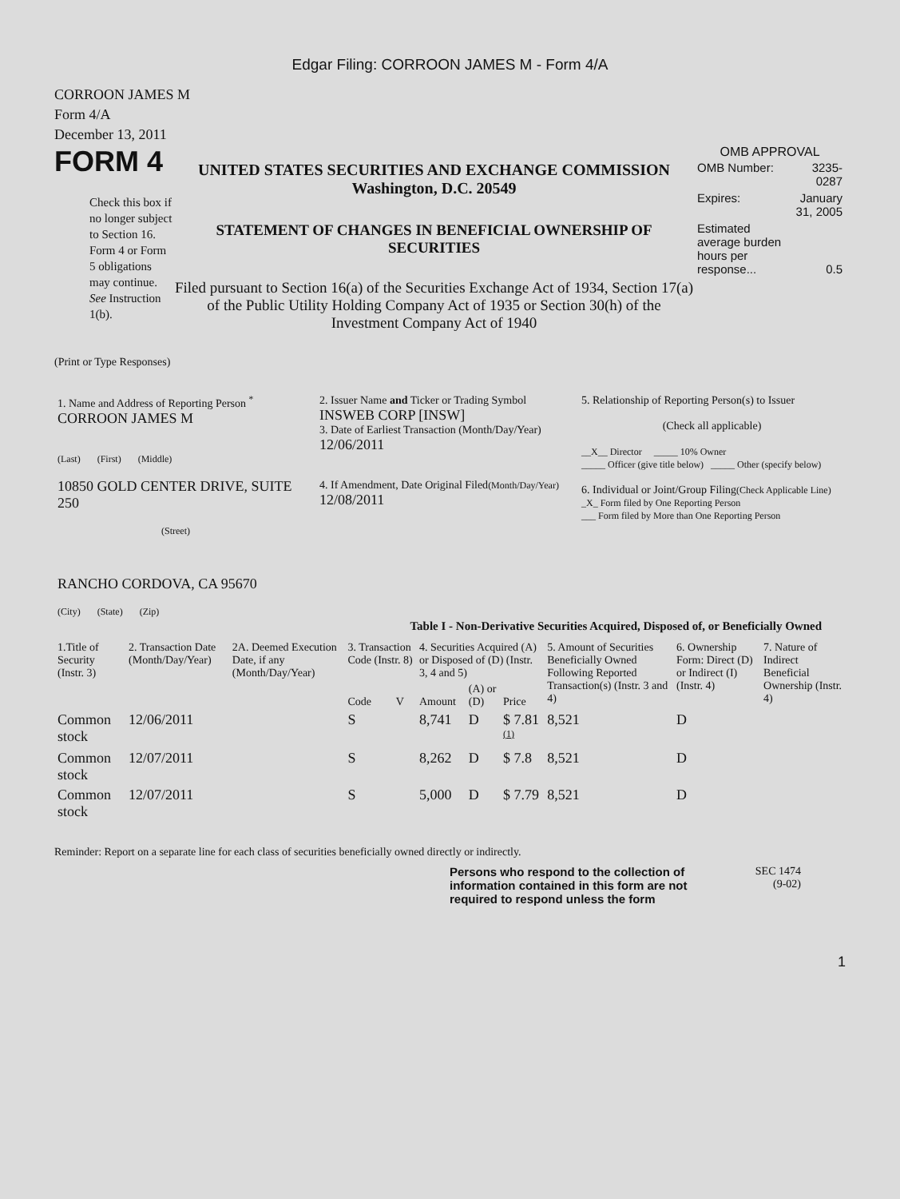Edgar Filing: CORROON JAMES M - Form 4/A
CORROON JAMES M
Form 4/A
December 13, 2011
FORM 4
Check this box if no longer subject to Section 16. Form 4 or Form 5 obligations may continue. See Instruction 1(b).
UNITED STATES SECURITIES AND EXCHANGE COMMISSION
Washington, D.C. 20549
STATEMENT OF CHANGES IN BENEFICIAL OWNERSHIP OF SECURITIES
Filed pursuant to Section 16(a) of the Securities Exchange Act of 1934, Section 17(a) of the Public Utility Holding Company Act of 1935 or Section 30(h) of the Investment Company Act of 1940
OMB APPROVAL
| OMB Number: | 3235-0287 |
| Expires: | January 31, 2005 |
| Estimated average burden hours per response... | 0.5 |
(Print or Type Responses)
| 1. Name and Address of Reporting Person <sup>*</sup> CORROON JAMES M (Last) (First) (Middle) 10850 GOLD CENTER DRIVE, SUITE 250 (Street) RANCHO CORDOVA, CA 95670 (City) (State) (Zip) | 2. Issuer Name and Ticker or Trading Symbol INSWEB CORP [INSW] 3. Date of Earliest Transaction (Month/Day/Year) 12/06/2011 4. If Amendment, Date Original Filed (Month/Day/Year) 12/08/2011 | 5. Relationship of Reporting Person(s) to Issuer (Check all applicable) __X__ Director _____ 10% Owner _____ Officer (give title below) _____ Other (specify below) 6. Individual or Joint/Group Filing (Check Applicable Line) _X_ Form filed by One Reporting Person ___ Form filed by More than One Reporting Person |
Table I - Non-Derivative Securities Acquired, Disposed of, or Beneficially Owned
| 1.Title of Security (Instr. 3) | 2. Transaction Date (Month/Day/Year) | 2A. Deemed Execution Date, if any (Month/Day/Year) | 3. Transaction Code (Instr. 8) | | 4. Securities Acquired (A) or Disposed of (D) (Instr. 3, 4 and 5) | | | 5. Amount of Securities Beneficially Owned Following Reported Transaction(s) (Instr. 3 and 4) | 6. Ownership Form: Direct (D) or Indirect (I) (Instr. 4) | 7. Nature of Indirect Beneficial Ownership (Instr. 4) |
| --- | --- | --- | --- | --- | --- | --- | --- | --- | --- | --- |
| | | | Code | V | Amount | (A) or (D) | Price | | | |
| Common stock | 12/06/2011 | | S | | 8,741 | D | $ 7.81 <sup>(1)</sup> | 8,521 | D | |
| Common stock | 12/07/2011 | | S | | 8,262 | D | $ 7.8 | 8,521 | D | |
| Common stock | 12/07/2011 | | S | | 5,000 | D | $ 7.79 | 8,521 | D | |
Reminder: Report on a separate line for each class of securities beneficially owned directly or indirectly.
Persons who respond to the collection of information contained in this form are not required to respond unless the form
SEC 1474
(9-02)
1